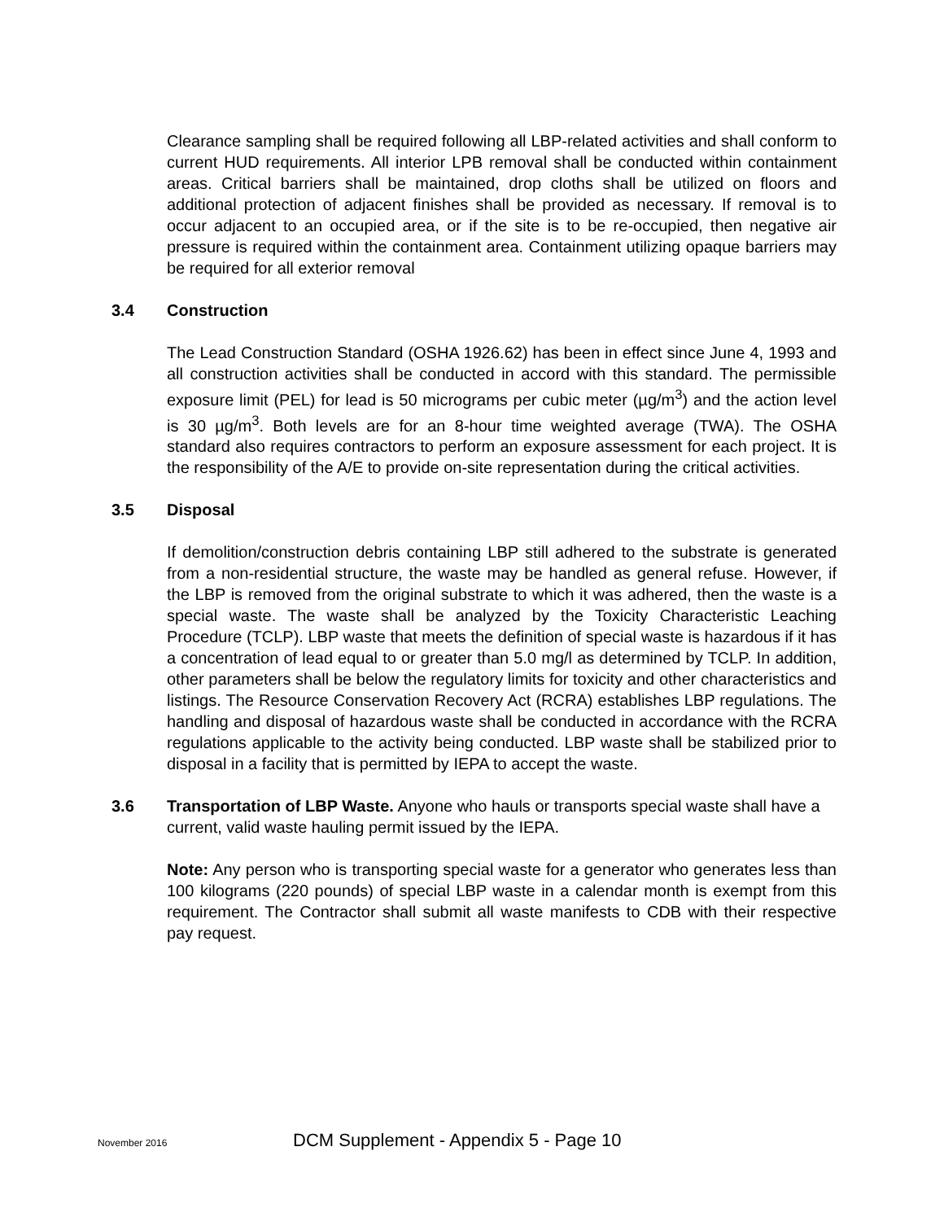Clearance sampling shall be required following all LBP-related activities and shall conform to current HUD requirements. All interior LPB removal shall be conducted within containment areas. Critical barriers shall be maintained, drop cloths shall be utilized on floors and additional protection of adjacent finishes shall be provided as necessary. If removal is to occur adjacent to an occupied area, or if the site is to be re-occupied, then negative air pressure is required within the containment area. Containment utilizing opaque barriers may be required for all exterior removal
3.4 Construction
The Lead Construction Standard (OSHA 1926.62) has been in effect since June 4, 1993 and all construction activities shall be conducted in accord with this standard. The permissible exposure limit (PEL) for lead is 50 micrograms per cubic meter (µg/m<sup>3</sup>) and the action level is 30 µg/m<sup>3</sup>. Both levels are for an 8-hour time weighted average (TWA). The OSHA standard also requires contractors to perform an exposure assessment for each project. It is the responsibility of the A/E to provide on-site representation during the critical activities.
3.5 Disposal
If demolition/construction debris containing LBP still adhered to the substrate is generated from a non-residential structure, the waste may be handled as general refuse. However, if the LBP is removed from the original substrate to which it was adhered, then the waste is a special waste. The waste shall be analyzed by the Toxicity Characteristic Leaching Procedure (TCLP). LBP waste that meets the definition of special waste is hazardous if it has a concentration of lead equal to or greater than 5.0 mg/l as determined by TCLP. In addition, other parameters shall be below the regulatory limits for toxicity and other characteristics and listings. The Resource Conservation Recovery Act (RCRA) establishes LBP regulations. The handling and disposal of hazardous waste shall be conducted in accordance with the RCRA regulations applicable to the activity being conducted. LBP waste shall be stabilized prior to disposal in a facility that is permitted by IEPA to accept the waste.
3.6 Transportation of LBP Waste. Anyone who hauls or transports special waste shall have a current, valid waste hauling permit issued by the IEPA.
Note: Any person who is transporting special waste for a generator who generates less than 100 kilograms (220 pounds) of special LBP waste in a calendar month is exempt from this requirement. The Contractor shall submit all waste manifests to CDB with their respective pay request.
November 2016 DCM Supplement - Appendix 5 - Page 10